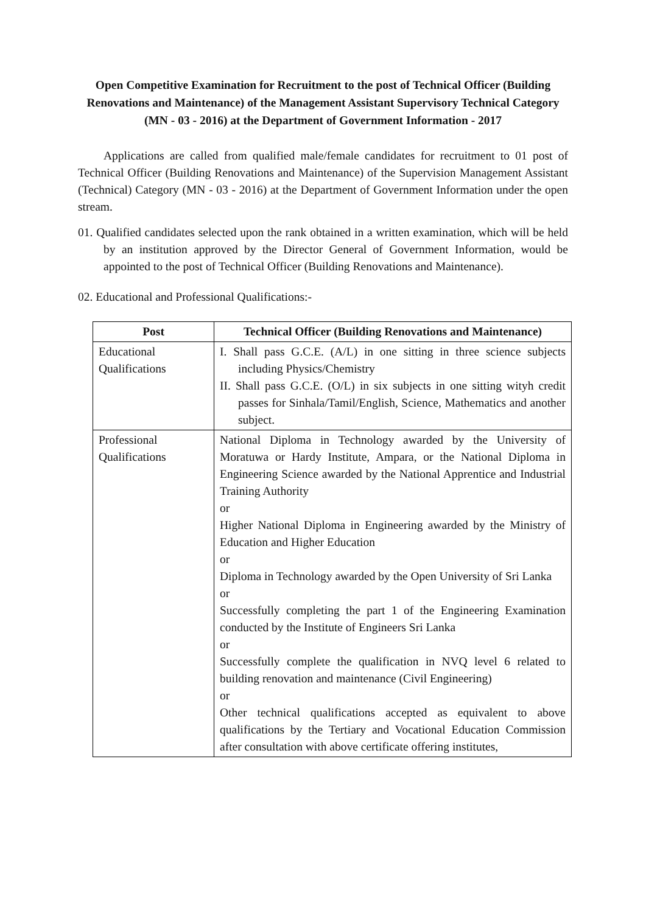Open Competitive Examination for Recruitment to the post of Technical Officer (Building Renovations and Maintenance) of the Management Assistant Supervisory Technical Category (MN - 03 - 2016) at the Department of Government Information - 2017
Applications are called from qualified male/female candidates for recruitment to 01 post of Technical Officer (Building Renovations and Maintenance) of the Supervision Management Assistant (Technical) Category (MN - 03 - 2016) at the Department of Government Information under the open stream.
01. Qualified candidates selected upon the rank obtained in a written examination, which will be held by an institution approved by the Director General of Government Information, would be appointed to the post of Technical Officer (Building Renovations and Maintenance).
02. Educational and Professional Qualifications:-
| Post | Technical Officer (Building Renovations and Maintenance) |
| --- | --- |
| Educational Qualifications | I. Shall pass G.C.E. (A/L) in one sitting in three science subjects including Physics/Chemistry II. Shall pass G.C.E. (O/L) in six subjects in one sitting wityh credit passes for Sinhala/Tamil/English, Science, Mathematics and another subject. |
| Professional Qualifications | National Diploma in Technology awarded by the University of Moratuwa or Hardy Institute, Ampara, or the National Diploma in Engineering Science awarded by the National Apprentice and Industrial Training Authority or Higher National Diploma in Engineering awarded by the Ministry of Education and Higher Education or Diploma in Technology awarded by the Open University of Sri Lanka or Successfully completing the part 1 of the Engineering Examination conducted by the Institute of Engineers Sri Lanka or Successfully complete the qualification in NVQ level 6 related to building renovation and maintenance (Civil Engineering) or Other technical qualifications accepted as equivalent to above qualifications by the Tertiary and Vocational Education Commission after consultation with above certificate offering institutes, |